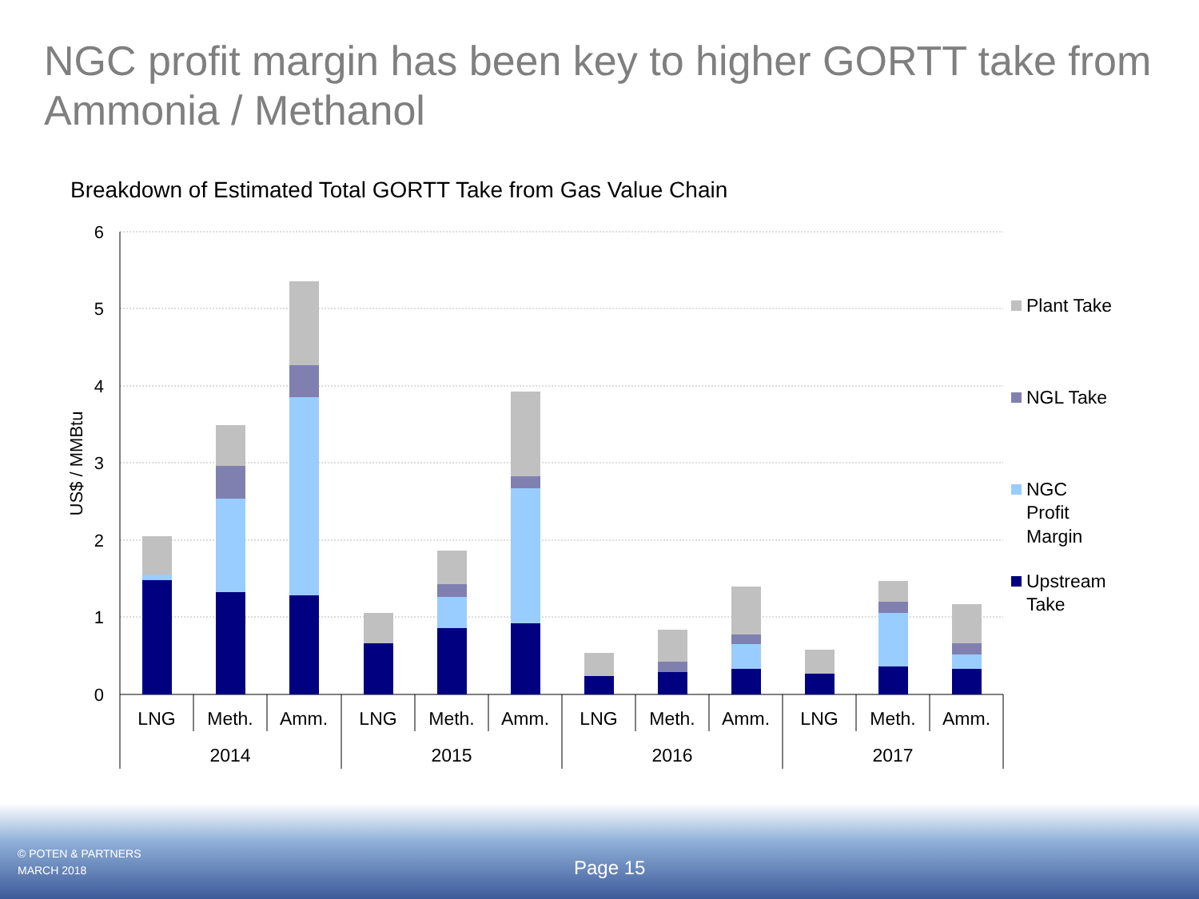NGC profit margin has been key to higher GORTT take from Ammonia / Methanol
Breakdown of Estimated Total GORTT Take from Gas Value Chain
6
5
4
3
2
1
0
US$ / MMBtu
LNG
Meth.
Amm.
LNG
Meth.
Amm.
LNG
Meth.
Amm.
LNG
Meth.
Amm.
2014
2015
2016
2017
Plant Take
NGL Take
NGC
Profit
Margin
Upstream
Take
© POTEN & PARTNERS
MARCH 2018
Page 15